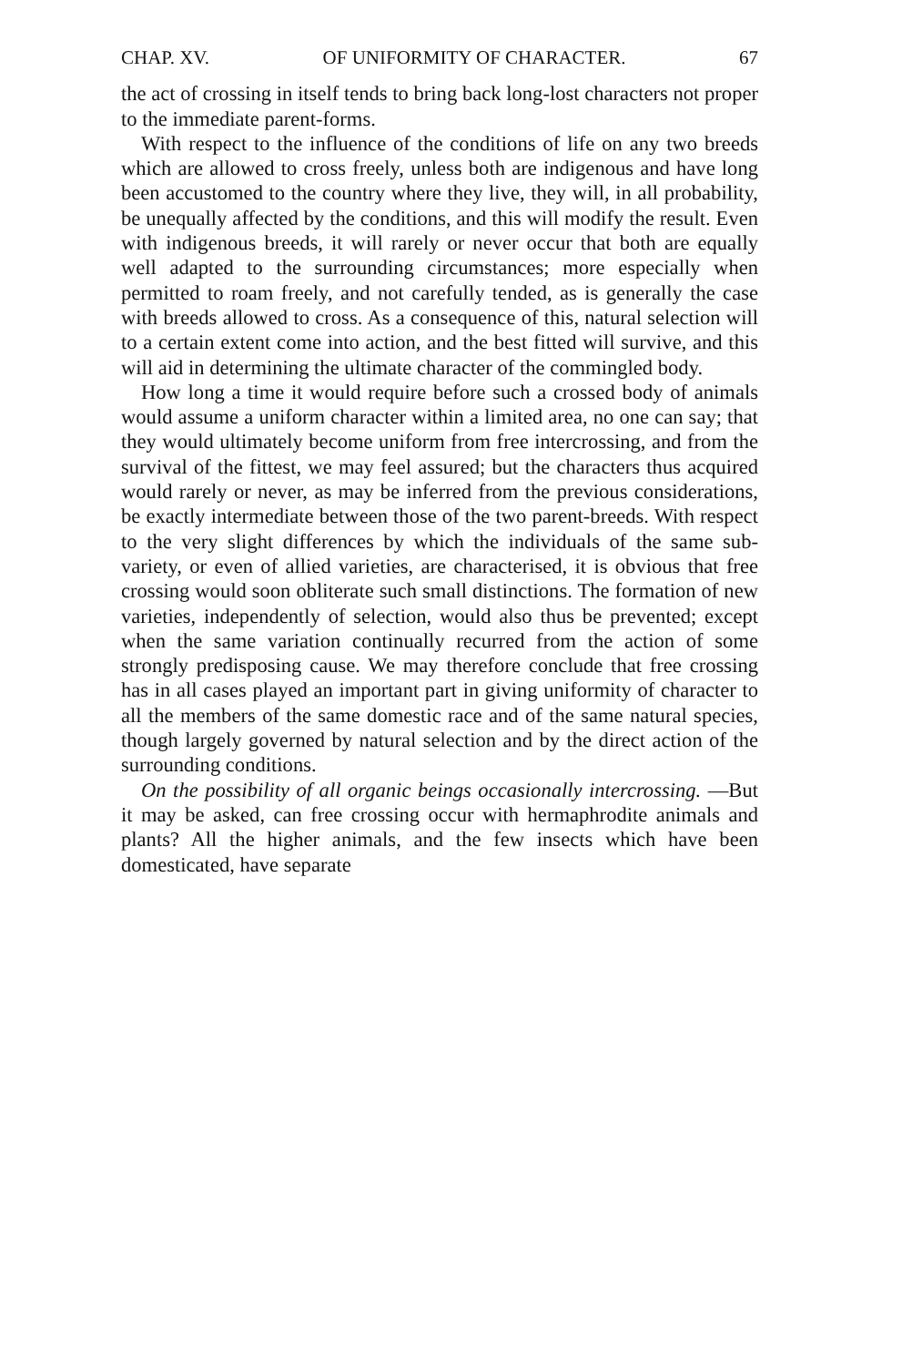CHAP. XV. OF UNIFORMITY OF CHARACTER. 67
the act of crossing in itself tends to bring back long-lost characters not proper to the immediate parent-forms.
With respect to the influence of the conditions of life on any two breeds which are allowed to cross freely, unless both are indigenous and have long been accustomed to the country where they live, they will, in all probability, be unequally affected by the conditions, and this will modify the result. Even with indigenous breeds, it will rarely or never occur that both are equally well adapted to the surrounding circumstances; more especially when permitted to roam freely, and not carefully tended, as is generally the case with breeds allowed to cross. As a consequence of this, natural selection will to a certain extent come into action, and the best fitted will survive, and this will aid in determining the ultimate character of the commingled body.
How long a time it would require before such a crossed body of animals would assume a uniform character within a limited area, no one can say; that they would ultimately become uniform from free intercrossing, and from the survival of the fittest, we may feel assured; but the characters thus acquired would rarely or never, as may be inferred from the previous considerations, be exactly intermediate between those of the two parent-breeds. With respect to the very slight differences by which the individuals of the same sub-variety, or even of allied varieties, are characterised, it is obvious that free crossing would soon obliterate such small distinctions. The formation of new varieties, independently of selection, would also thus be prevented; except when the same variation continually recurred from the action of some strongly predisposing cause. We may therefore conclude that free crossing has in all cases played an important part in giving uniformity of character to all the members of the same domestic race and of the same natural species, though largely governed by natural selection and by the direct action of the surrounding conditions.
On the possibility of all organic beings occasionally intercrossing. —But it may be asked, can free crossing occur with hermaphrodite animals and plants? All the higher animals, and the few insects which have been domesticated, have separate